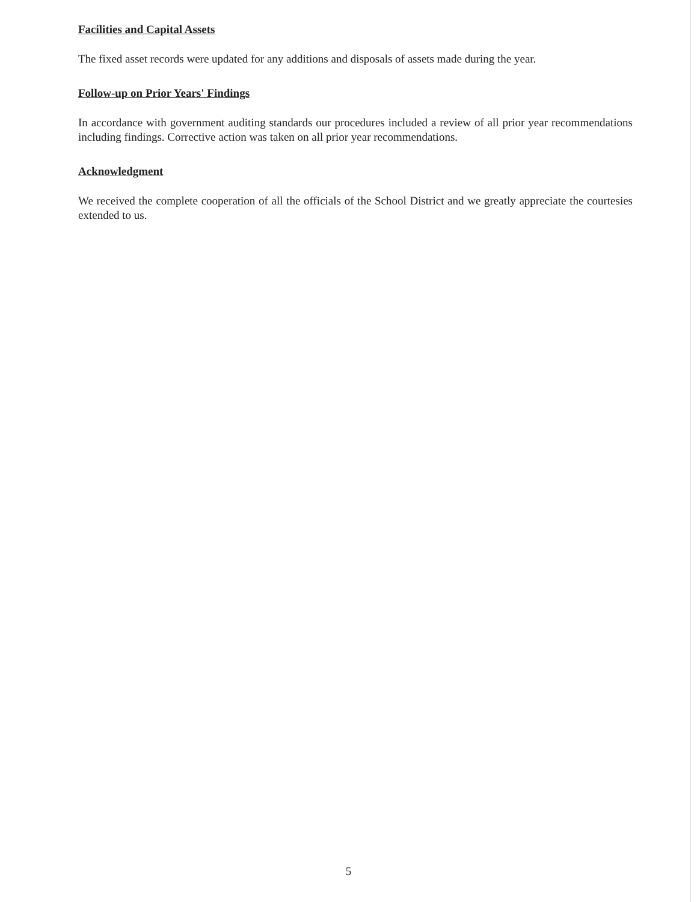Facilities and Capital Assets
The fixed asset records were updated for any additions and disposals of assets made during the year.
Follow-up on Prior Years' Findings
In accordance with government auditing standards our procedures included a review of all prior year recommendations including findings. Corrective action was taken on all prior year recommendations.
Acknowledgment
We received the complete cooperation of all the officials of the School District and we greatly appreciate the courtesies extended to us.
5